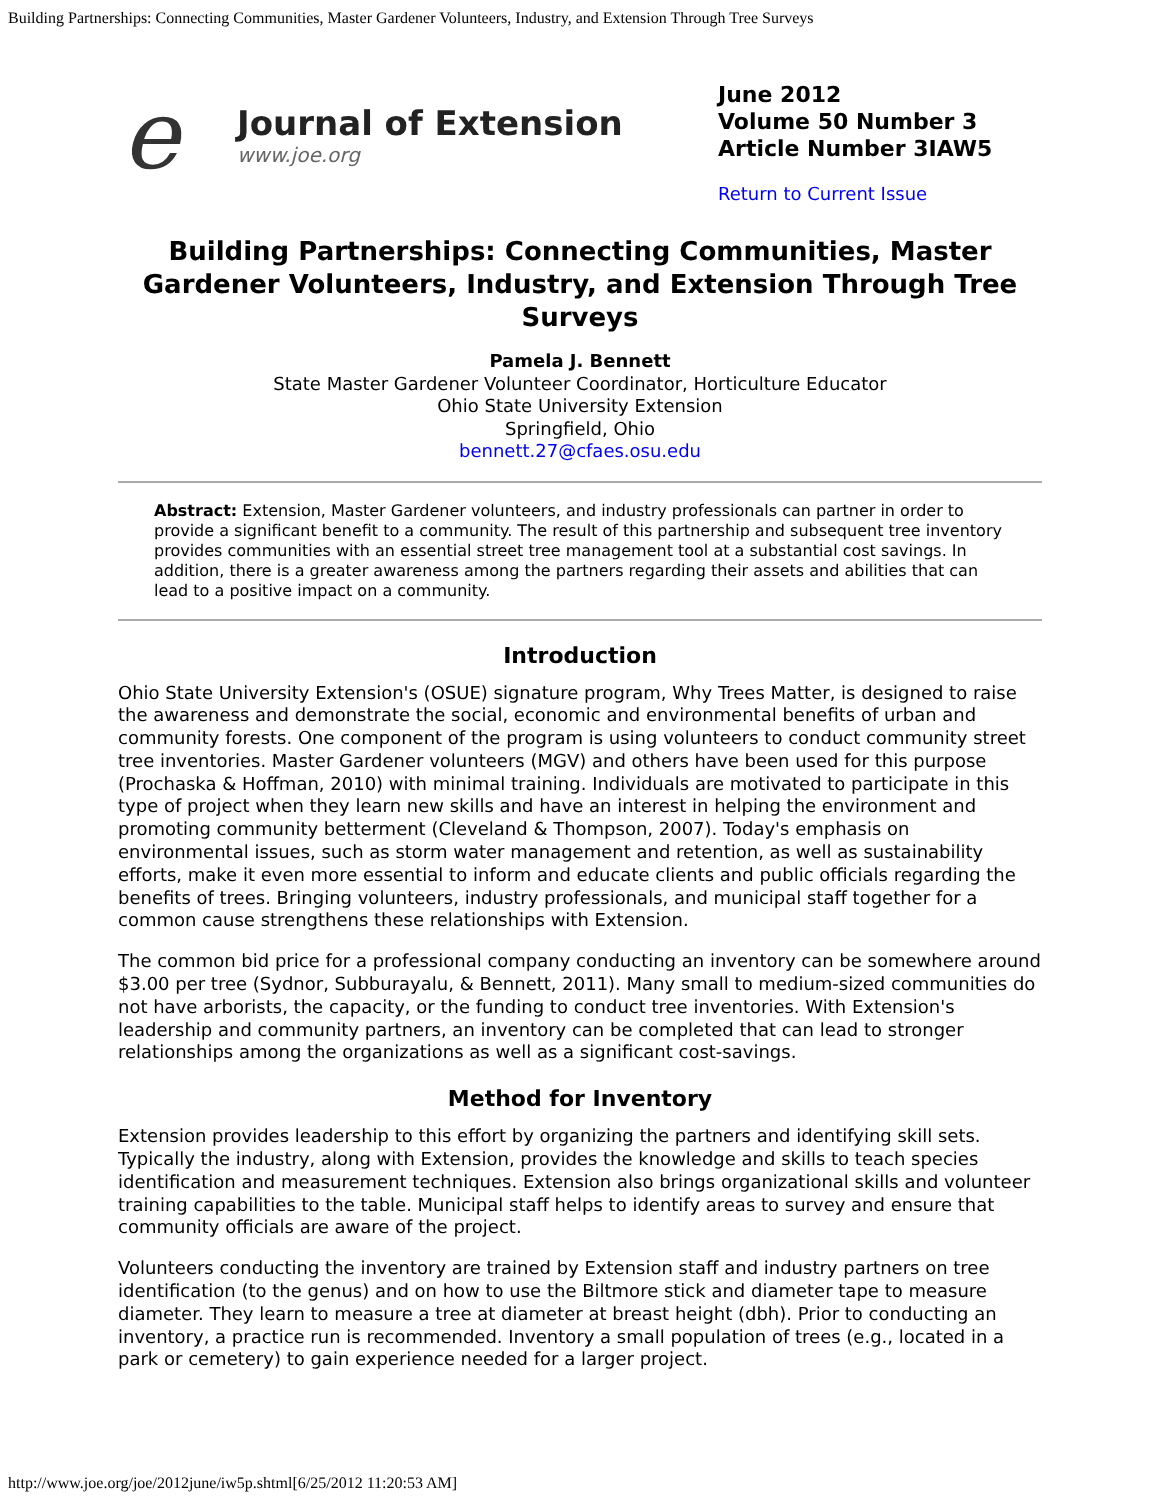Building Partnerships: Connecting Communities, Master Gardener Volunteers, Industry, and Extension Through Tree Surveys
e
Journal of Extension
www.joe.org
June 2012
Volume 50 Number 3
Article Number 3IAW5
Return to Current Issue
Building Partnerships: Connecting Communities, Master Gardener Volunteers, Industry, and Extension Through Tree Surveys
Pamela J. Bennett
State Master Gardener Volunteer Coordinator, Horticulture Educator
Ohio State University Extension
Springfield, Ohio
bennett.27@cfaes.osu.edu
Abstract: Extension, Master Gardener volunteers, and industry professionals can partner in order to provide a significant benefit to a community. The result of this partnership and subsequent tree inventory provides communities with an essential street tree management tool at a substantial cost savings. In addition, there is a greater awareness among the partners regarding their assets and abilities that can lead to a positive impact on a community.
Introduction
Ohio State University Extension's (OSUE) signature program, Why Trees Matter, is designed to raise the awareness and demonstrate the social, economic and environmental benefits of urban and community forests. One component of the program is using volunteers to conduct community street tree inventories. Master Gardener volunteers (MGV) and others have been used for this purpose (Prochaska & Hoffman, 2010) with minimal training. Individuals are motivated to participate in this type of project when they learn new skills and have an interest in helping the environment and promoting community betterment (Cleveland & Thompson, 2007). Today's emphasis on environmental issues, such as storm water management and retention, as well as sustainability efforts, make it even more essential to inform and educate clients and public officials regarding the benefits of trees. Bringing volunteers, industry professionals, and municipal staff together for a common cause strengthens these relationships with Extension.
The common bid price for a professional company conducting an inventory can be somewhere around $3.00 per tree (Sydnor, Subburayalu, & Bennett, 2011). Many small to medium-sized communities do not have arborists, the capacity, or the funding to conduct tree inventories. With Extension's leadership and community partners, an inventory can be completed that can lead to stronger relationships among the organizations as well as a significant cost-savings.
Method for Inventory
Extension provides leadership to this effort by organizing the partners and identifying skill sets. Typically the industry, along with Extension, provides the knowledge and skills to teach species identification and measurement techniques. Extension also brings organizational skills and volunteer training capabilities to the table. Municipal staff helps to identify areas to survey and ensure that community officials are aware of the project.
Volunteers conducting the inventory are trained by Extension staff and industry partners on tree identification (to the genus) and on how to use the Biltmore stick and diameter tape to measure diameter. They learn to measure a tree at diameter at breast height (dbh). Prior to conducting an inventory, a practice run is recommended. Inventory a small population of trees (e.g., located in a park or cemetery) to gain experience needed for a larger project.
http://www.joe.org/joe/2012june/iw5p.shtml[6/25/2012 11:20:53 AM]